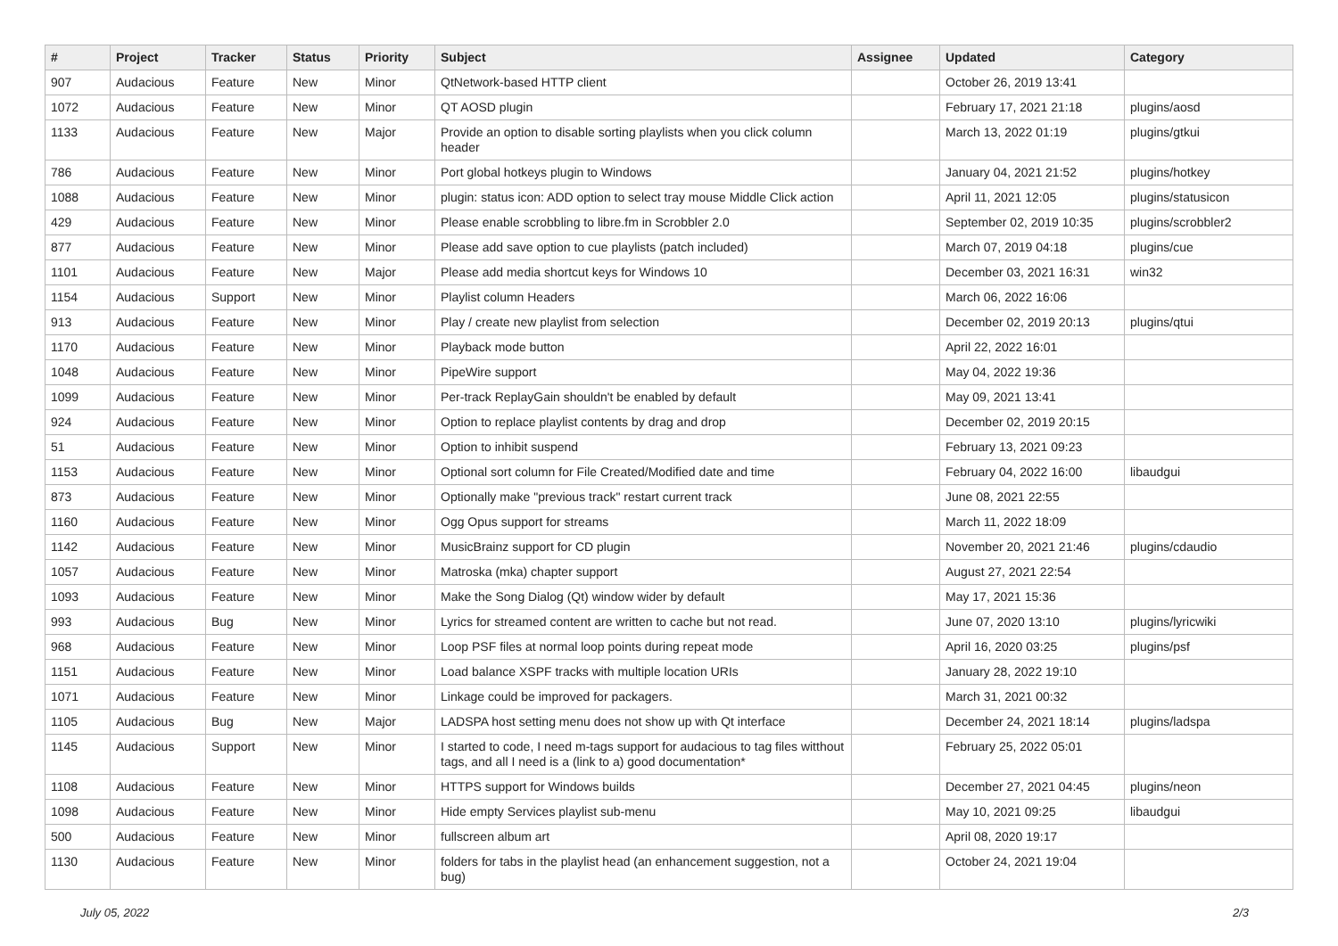| # | Project | Tracker | Status | Priority | Subject | Assignee | Updated | Category |
| --- | --- | --- | --- | --- | --- | --- | --- | --- |
| 907 | Audacious | Feature | New | Minor | QtNetwork-based HTTP client | | October 26, 2019 13:41 | |
| 1072 | Audacious | Feature | New | Minor | QT AOSD plugin | | February 17, 2021 21:18 | plugins/aosd |
| 1133 | Audacious | Feature | New | Major | Provide an option to disable sorting playlists when you click column header | | March 13, 2022 01:19 | plugins/gtkui |
| 786 | Audacious | Feature | New | Minor | Port global hotkeys plugin to Windows | | January 04, 2021 21:52 | plugins/hotkey |
| 1088 | Audacious | Feature | New | Minor | plugin: status icon: ADD option to select tray mouse Middle Click action | | April 11, 2021 12:05 | plugins/statusicon |
| 429 | Audacious | Feature | New | Minor | Please enable scrobbling to libre.fm in Scrobbler 2.0 | | September 02, 2019 10:35 | plugins/scrobbler2 |
| 877 | Audacious | Feature | New | Minor | Please add save option to cue playlists (patch included) | | March 07, 2019 04:18 | plugins/cue |
| 1101 | Audacious | Feature | New | Major | Please add media shortcut keys for Windows 10 | | December 03, 2021 16:31 | win32 |
| 1154 | Audacious | Support | New | Minor | Playlist column Headers | | March 06, 2022 16:06 | |
| 913 | Audacious | Feature | New | Minor | Play / create new playlist from selection | | December 02, 2019 20:13 | plugins/qtui |
| 1170 | Audacious | Feature | New | Minor | Playback mode button | | April 22, 2022 16:01 | |
| 1048 | Audacious | Feature | New | Minor | PipeWire support | | May 04, 2022 19:36 | |
| 1099 | Audacious | Feature | New | Minor | Per-track ReplayGain shouldn't be enabled by default | | May 09, 2021 13:41 | |
| 924 | Audacious | Feature | New | Minor | Option to replace playlist contents by drag and drop | | December 02, 2019 20:15 | |
| 51 | Audacious | Feature | New | Minor | Option to inhibit suspend | | February 13, 2021 09:23 | |
| 1153 | Audacious | Feature | New | Minor | Optional sort column for File Created/Modified date and time | | February 04, 2022 16:00 | libaudgui |
| 873 | Audacious | Feature | New | Minor | Optionally make "previous track" restart current track | | June 08, 2021 22:55 | |
| 1160 | Audacious | Feature | New | Minor | Ogg Opus support for streams | | March 11, 2022 18:09 | |
| 1142 | Audacious | Feature | New | Minor | MusicBrainz support for CD plugin | | November 20, 2021 21:46 | plugins/cdaudio |
| 1057 | Audacious | Feature | New | Minor | Matroska (mka) chapter support | | August 27, 2021 22:54 | |
| 1093 | Audacious | Feature | New | Minor | Make the Song Dialog (Qt) window wider by default | | May 17, 2021 15:36 | |
| 993 | Audacious | Bug | New | Minor | Lyrics for streamed content are written to cache but not read. | | June 07, 2020 13:10 | plugins/lyricwiki |
| 968 | Audacious | Feature | New | Minor | Loop PSF files at normal loop points during repeat mode | | April 16, 2020 03:25 | plugins/psf |
| 1151 | Audacious | Feature | New | Minor | Load balance XSPF tracks with multiple location URIs | | January 28, 2022 19:10 | |
| 1071 | Audacious | Feature | New | Minor | Linkage could be improved for packagers. | | March 31, 2021 00:32 | |
| 1105 | Audacious | Bug | New | Major | LADSPA host setting menu does not show up with Qt interface | | December 24, 2021 18:14 | plugins/ladspa |
| 1145 | Audacious | Support | New | Minor | I started to code, I need m-tags support for audacious to tag files witthout tags, and all I need is a (link to a) good documentation* | | February 25, 2022 05:01 | |
| 1108 | Audacious | Feature | New | Minor | HTTPS support for Windows builds | | December 27, 2021 04:45 | plugins/neon |
| 1098 | Audacious | Feature | New | Minor | Hide empty Services playlist sub-menu | | May 10, 2021 09:25 | libaudgui |
| 500 | Audacious | Feature | New | Minor | fullscreen album art | | April 08, 2020 19:17 | |
| 1130 | Audacious | Feature | New | Minor | folders for tabs in the playlist head (an enhancement suggestion, not a bug) | | October 24, 2021 19:04 | |
July 05, 2022 2/3